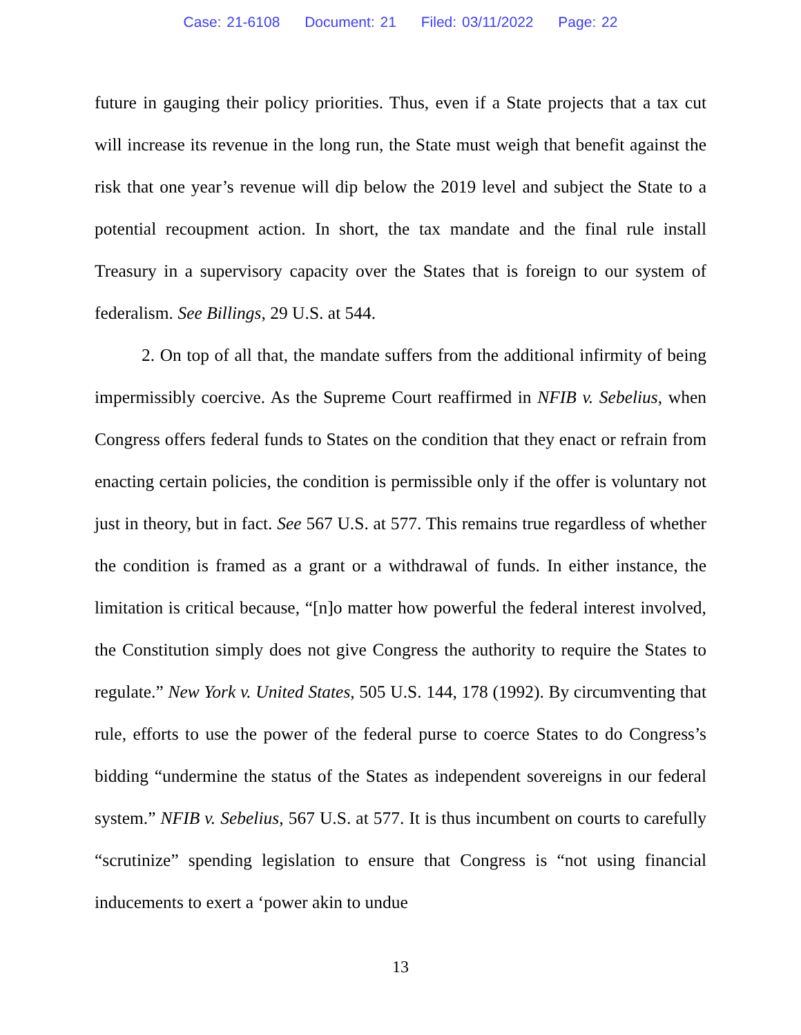Case: 21-6108 Document: 21 Filed: 03/11/2022 Page: 22
future in gauging their policy priorities. Thus, even if a State projects that a tax cut will increase its revenue in the long run, the State must weigh that benefit against the risk that one year’s revenue will dip below the 2019 level and subject the State to a potential recoupment action. In short, the tax mandate and the final rule install Treasury in a supervisory capacity over the States that is foreign to our system of federalism. See Billings, 29 U.S. at 544.
2. On top of all that, the mandate suffers from the additional infirmity of being impermissibly coercive. As the Supreme Court reaffirmed in NFIB v. Sebelius, when Congress offers federal funds to States on the condition that they enact or refrain from enacting certain policies, the condition is permissible only if the offer is voluntary not just in theory, but in fact. See 567 U.S. at 577. This remains true regardless of whether the condition is framed as a grant or a withdrawal of funds. In either instance, the limitation is critical because, “[n]o matter how powerful the federal interest involved, the Constitution simply does not give Congress the authority to require the States to regulate.” New York v. United States, 505 U.S. 144, 178 (1992). By circumventing that rule, efforts to use the power of the federal purse to coerce States to do Congress’s bidding “undermine the status of the States as independent sovereigns in our federal system.” NFIB v. Sebelius, 567 U.S. at 577. It is thus incumbent on courts to carefully “scrutinize” spending legislation to ensure that Congress is “not using financial inducements to exert a ‘power akin to undue
13